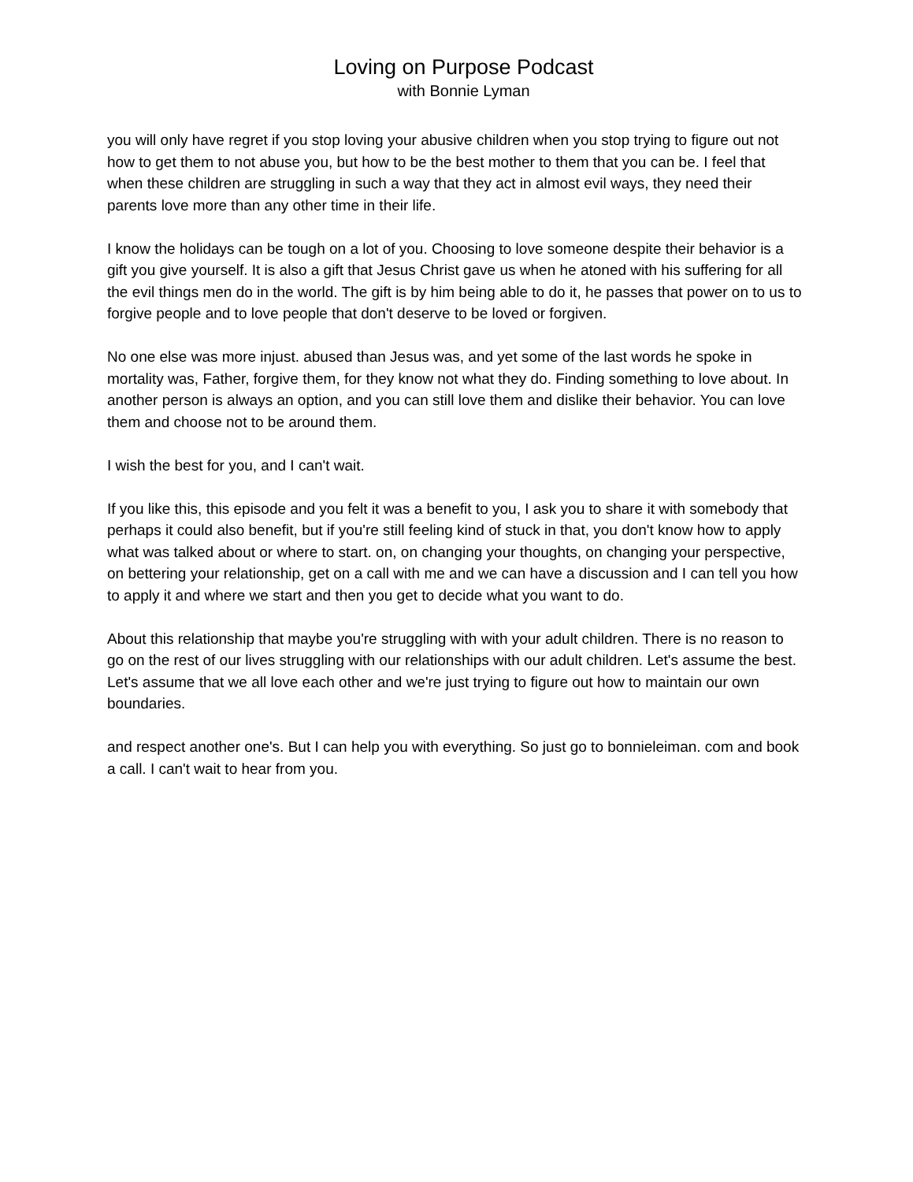Loving on Purpose Podcast
with Bonnie Lyman
you will only have regret if you stop loving your abusive children when you stop trying to figure out not how to get them to not abuse you, but how to be the best mother to them that you can be. I feel that when these children are struggling in such a way that they act in almost evil ways, they need their parents love more than any other time in their life.
I know the holidays can be tough on a lot of you. Choosing to love someone despite their behavior is a gift you give yourself. It is also a gift that Jesus Christ gave us when he atoned with his suffering for all the evil things men do in the world. The gift is by him being able to do it, he passes that power on to us to forgive people and to love people that don't deserve to be loved or forgiven.
No one else was more injust. abused than Jesus was, and yet some of the last words he spoke in mortality was, Father, forgive them, for they know not what they do. Finding something to love about. In another person is always an option, and you can still love them and dislike their behavior. You can love them and choose not to be around them.
I wish the best for you, and I can't wait.
If you like this, this episode and you felt it was a benefit to you, I ask you to share it with somebody that perhaps it could also benefit, but if you're still feeling kind of stuck in that, you don't know how to apply what was talked about or where to start. on, on changing your thoughts, on changing your perspective, on bettering your relationship, get on a call with me and we can have a discussion and I can tell you how to apply it and where we start and then you get to decide what you want to do.
About this relationship that maybe you're struggling with with your adult children. There is no reason to go on the rest of our lives struggling with our relationships with our adult children. Let's assume the best. Let's assume that we all love each other and we're just trying to figure out how to maintain our own boundaries.
and respect another one's. But I can help you with everything. So just go to bonnieleiman. com and book a call. I can't wait to hear from you.